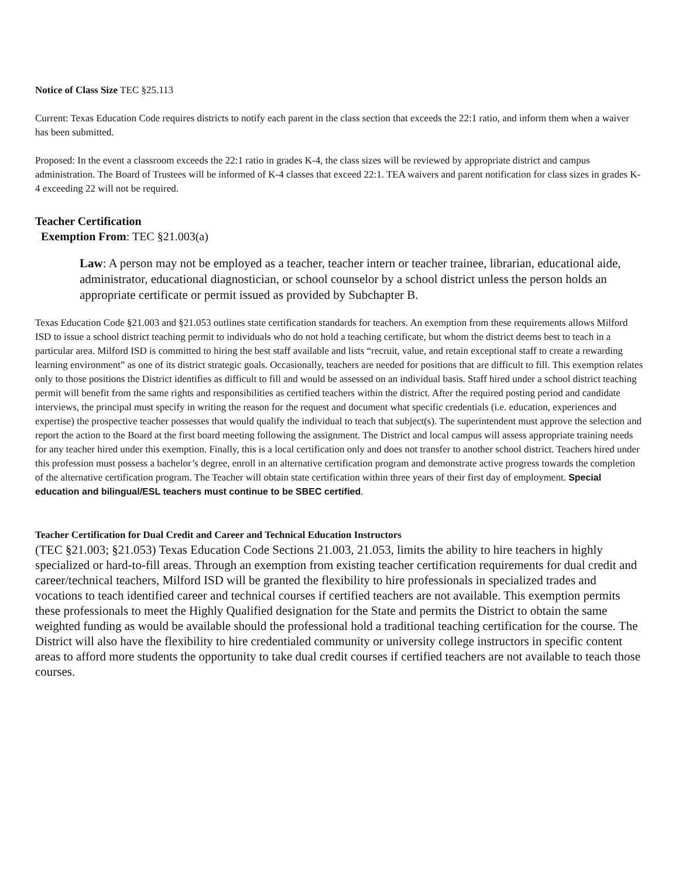Notice of Class Size TEC §25.113
Current: Texas Education Code requires districts to notify each parent in the class section that exceeds the 22:1 ratio, and inform them when a waiver has been submitted.
Proposed: In the event a classroom exceeds the 22:1 ratio in grades K-4, the class sizes will be reviewed by appropriate district and campus administration. The Board of Trustees will be informed of K-4 classes that exceed 22:1. TEA waivers and parent notification for class sizes in grades K-4 exceeding 22 will not be required.
Teacher Certification
Exemption From: TEC §21.003(a)
​Law: A person may not be employed as a teacher, teacher intern or teacher trainee, librarian, educational aide, administrator, educational diagnostician, or school counselor by a school district unless the person holds an appropriate certificate or permit issued as provided by Subchapter B.
Texas Education Code §21.003 and §21.053 outlines state certification standards for teachers. An exemption from these requirements allows Milford ISD to issue a school district teaching permit to individuals who do not hold a teaching certificate, but whom the district deems best to teach in a particular area. Milford ISD is committed to hiring the best staff available and lists “recruit, value, and retain exceptional staff to create a rewarding learning environment” as one of its district strategic goals. Occasionally, teachers are needed for positions that are difficult to fill. This exemption relates only to those positions the District identifies as difficult to fill and would be assessed on an individual basis. Staff hired under a school district teaching permit will benefit from the same rights and responsibilities as certified teachers within the district. After the required posting period and candidate interviews, the principal must specify in writing the reason for the request and document what specific credentials (i.e. education, experiences and expertise) the prospective teacher possesses that would qualify the individual to teach that subject(s). The superintendent must approve the selection and report the action to the Board at the first board meeting following the assignment. The District and local campus will assess appropriate training needs for any teacher hired under this exemption. Finally, this is a local certification only and does not transfer to another school district. Teachers hired under this profession must possess a bachelor’s degree, enroll in an alternative certification program and demonstrate active progress towards the completion of the alternative certification program. The Teacher will obtain state certification within three years of their first day of employment. Special education and bilingual/ESL teachers must continue to be SBEC certified.
Teacher Certification for Dual Credit and Career and Technical Education Instructors
(TEC §21.003; §21.053) Texas Education Code Sections 21.003, 21.053, limits the ability to hire teachers in highly specialized or hard-to-fill areas. Through an exemption from existing teacher certification requirements for dual credit and career/technical teachers, Milford ISD will be granted the flexibility to hire professionals in specialized trades and vocations to teach identified career and technical courses if certified teachers are not available. This exemption permits these professionals to meet the Highly Qualified designation for the State and permits the District to obtain the same weighted funding as would be available should the professional hold a traditional teaching certification for the course. The District will also have the flexibility to hire credentialed community or university college instructors in specific content areas to afford more students the opportunity to take dual credit courses if certified teachers are not available to teach those courses.